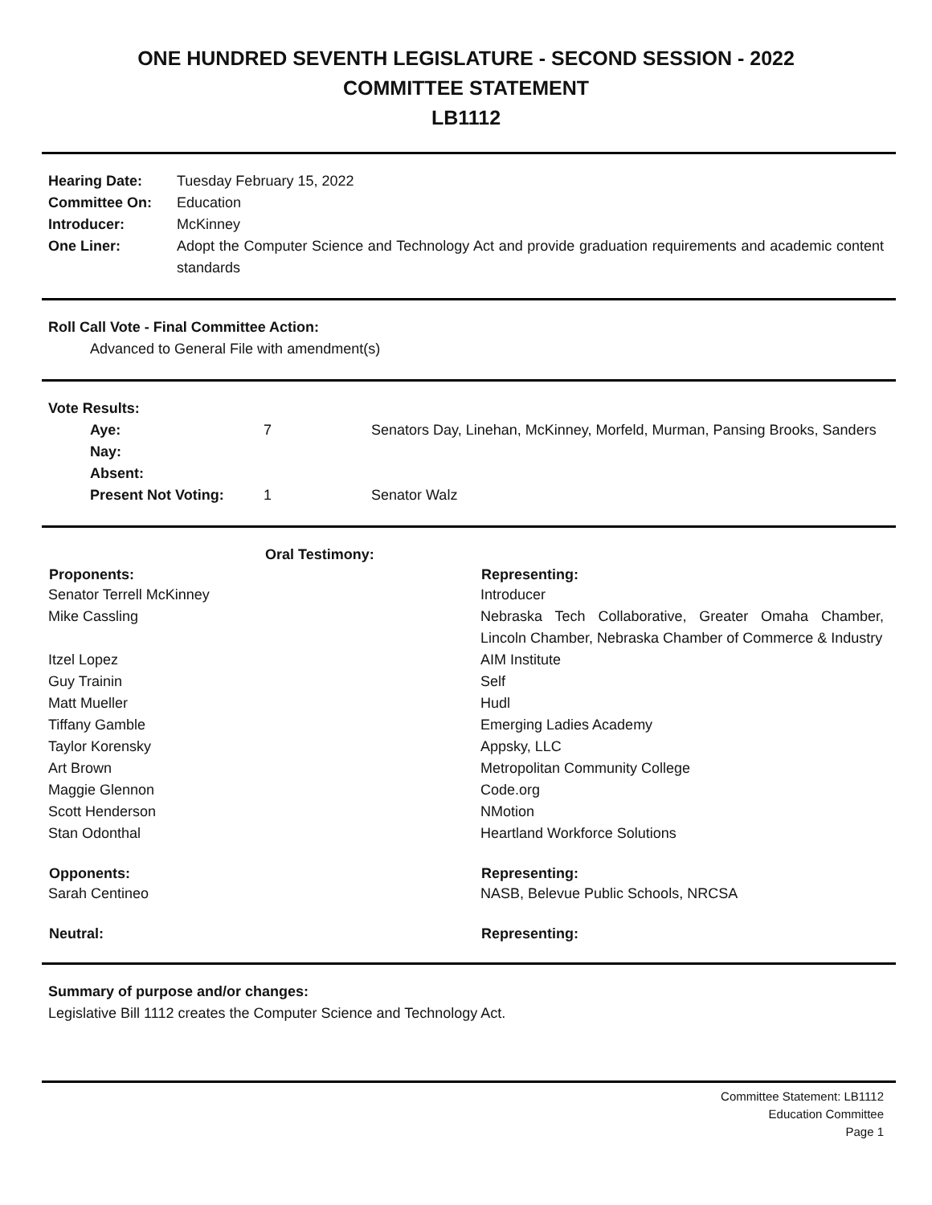ONE HUNDRED SEVENTH LEGISLATURE - SECOND SESSION - 2022
COMMITTEE STATEMENT
LB1112
| Hearing Date: | Tuesday February 15, 2022 |
| Committee On: | Education |
| Introducer: | McKinney |
| One Liner: | Adopt the Computer Science and Technology Act and provide graduation requirements and academic content standards |
Roll Call Vote - Final Committee Action:
Advanced to General File with amendment(s)
Vote Results:
| Aye: | 7 | Senators Day, Linehan, McKinney, Morfeld, Murman, Pansing Brooks, Sanders |
| Nay: | | |
| Absent: | | |
| Present Not Voting: | 1 | Senator Walz |
| Oral Testimony: | |
| Proponents: | Representing: |
| Senator Terrell McKinney | Introducer |
| Mike Cassling | Nebraska Tech Collaborative, Greater Omaha Chamber, Lincoln Chamber, Nebraska Chamber of Commerce & Industry |
| Itzel Lopez | AIM Institute |
| Guy Trainin | Self |
| Matt Mueller | Hudl |
| Tiffany Gamble | Emerging Ladies Academy |
| Taylor Korensky | Appsky, LLC |
| Art Brown | Metropolitan Community College |
| Maggie Glennon | Code.org |
| Scott Henderson | NMotion |
| Stan Odonthal | Heartland Workforce Solutions |
| Opponents: | Representing: |
| Sarah Centineo | NASB, Belevue Public Schools, NRCSA |
| Neutral: | Representing: |
Summary of purpose and/or changes:
Legislative Bill 1112 creates the Computer Science and Technology Act.
Committee Statement: LB1112
Education Committee
Page 1